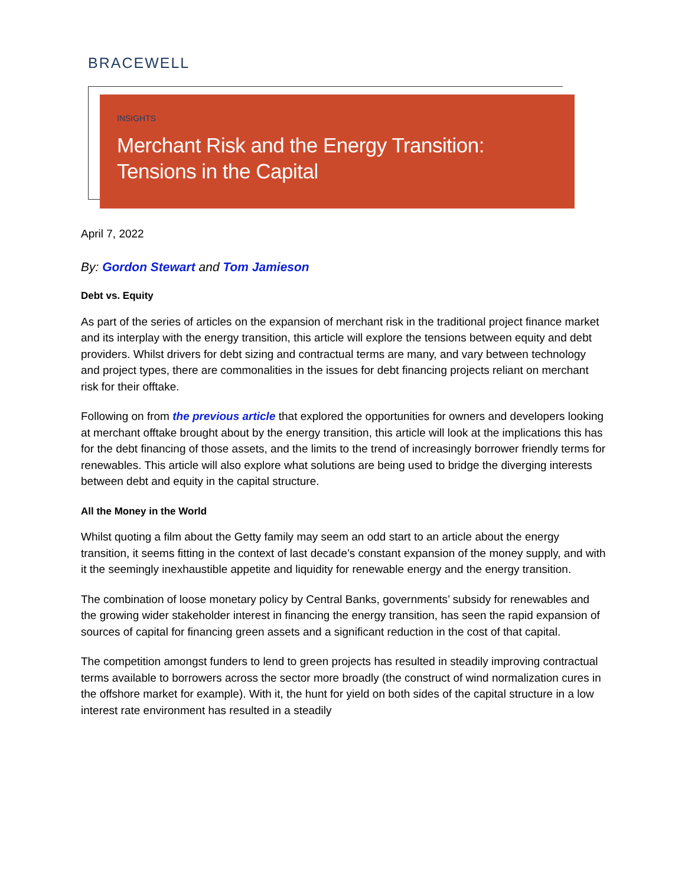BRACEWELL
INSIGHTS
Merchant Risk and the Energy Transition: Tensions in the Capital
April 7, 2022
By: Gordon Stewart and Tom Jamieson
Debt vs. Equity
As part of the series of articles on the expansion of merchant risk in the traditional project finance market and its interplay with the energy transition, this article will explore the tensions between equity and debt providers. Whilst drivers for debt sizing and contractual terms are many, and vary between technology and project types, there are commonalities in the issues for debt financing projects reliant on merchant risk for their offtake.
Following on from the previous article that explored the opportunities for owners and developers looking at merchant offtake brought about by the energy transition, this article will look at the implications this has for the debt financing of those assets, and the limits to the trend of increasingly borrower friendly terms for renewables. This article will also explore what solutions are being used to bridge the diverging interests between debt and equity in the capital structure.
All the Money in the World
Whilst quoting a film about the Getty family may seem an odd start to an article about the energy transition, it seems fitting in the context of last decade’s constant expansion of the money supply, and with it the seemingly inexhaustible appetite and liquidity for renewable energy and the energy transition.
The combination of loose monetary policy by Central Banks, governments’ subsidy for renewables and the growing wider stakeholder interest in financing the energy transition, has seen the rapid expansion of sources of capital for financing green assets and a significant reduction in the cost of that capital.
The competition amongst funders to lend to green projects has resulted in steadily improving contractual terms available to borrowers across the sector more broadly (the construct of wind normalization cures in the offshore market for example). With it, the hunt for yield on both sides of the capital structure in a low interest rate environment has resulted in a steadily